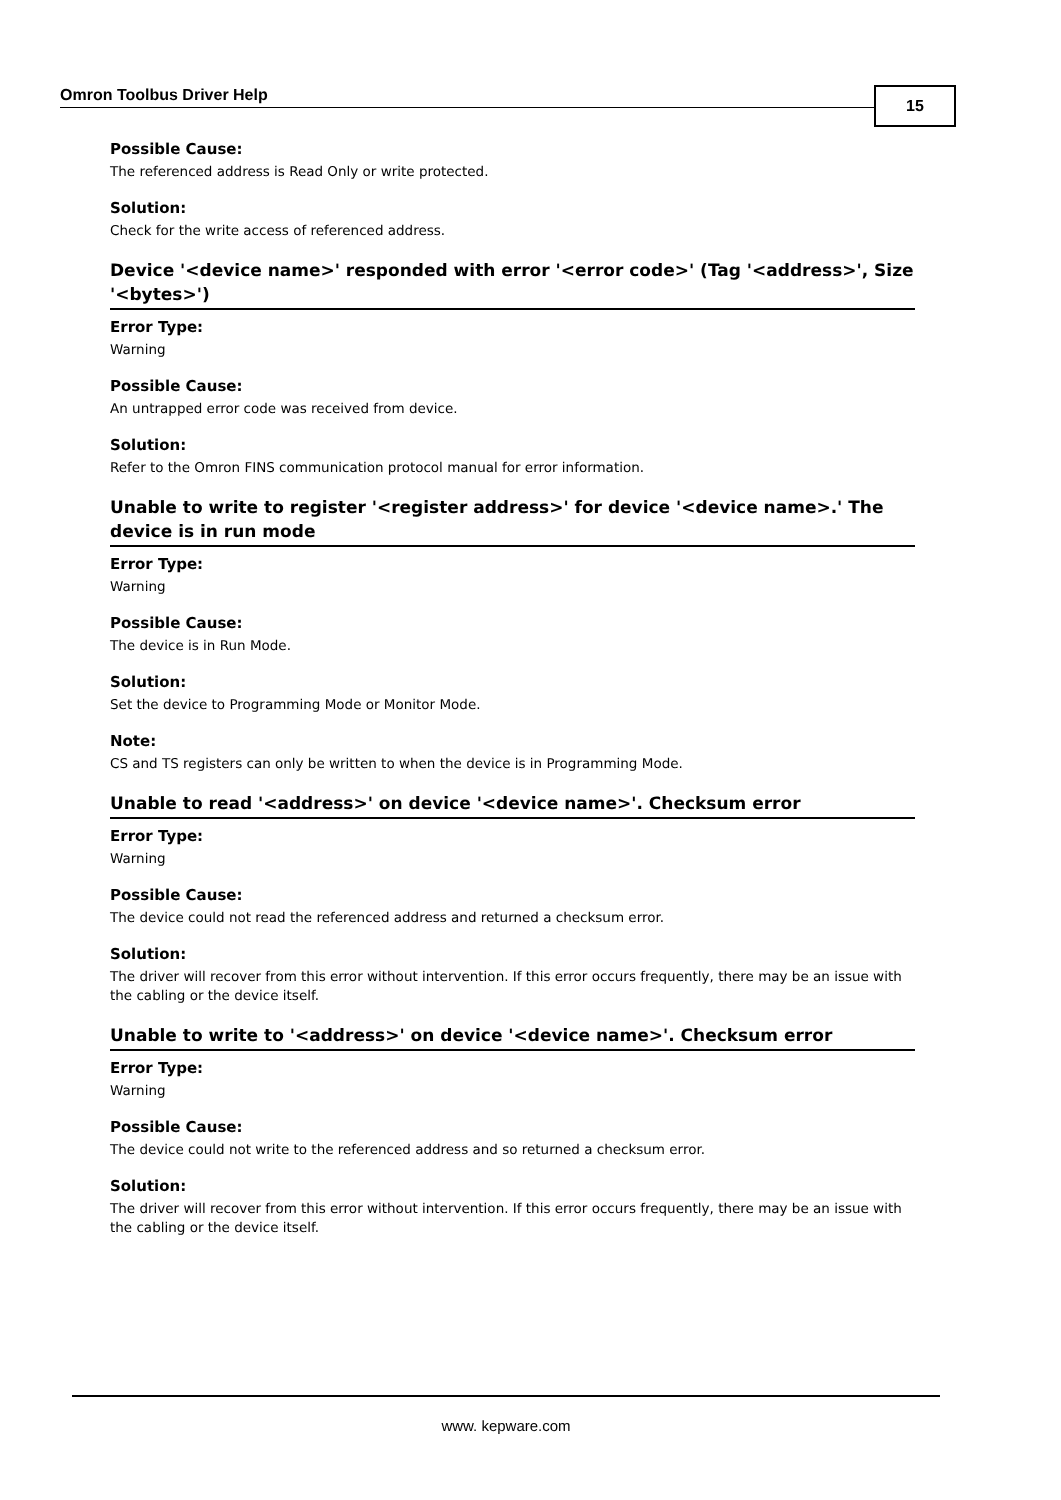Omron Toolbus Driver Help 15
Possible Cause:
The referenced address is Read Only or write protected.
Solution:
Check for the write access of referenced address.
Device '<device name>' responded with error '<error code>' (Tag '<address>', Size '<bytes>')
Error Type:
Warning
Possible Cause:
An untrapped error code was received from device.
Solution:
Refer to the Omron FINS communication protocol manual for error information.
Unable to write to register '<register address>' for device '<device name>.' The device is in run mode
Error Type:
Warning
Possible Cause:
The device is in Run Mode.
Solution:
Set the device to Programming Mode or Monitor Mode.
Note:
CS and TS registers can only be written to when the device is in Programming Mode.
Unable to read '<address>' on device '<device name>'. Checksum error
Error Type:
Warning
Possible Cause:
The device could not read the referenced address and returned a checksum error.
Solution:
The driver will recover from this error without intervention. If this error occurs frequently, there may be an issue with the cabling or the device itself.
Unable to write to '<address>' on device '<device name>'. Checksum error
Error Type:
Warning
Possible Cause:
The device could not write to the referenced address and so returned a checksum error.
Solution:
The driver will recover from this error without intervention. If this error occurs frequently, there may be an issue with the cabling or the device itself.
www. kepware.com